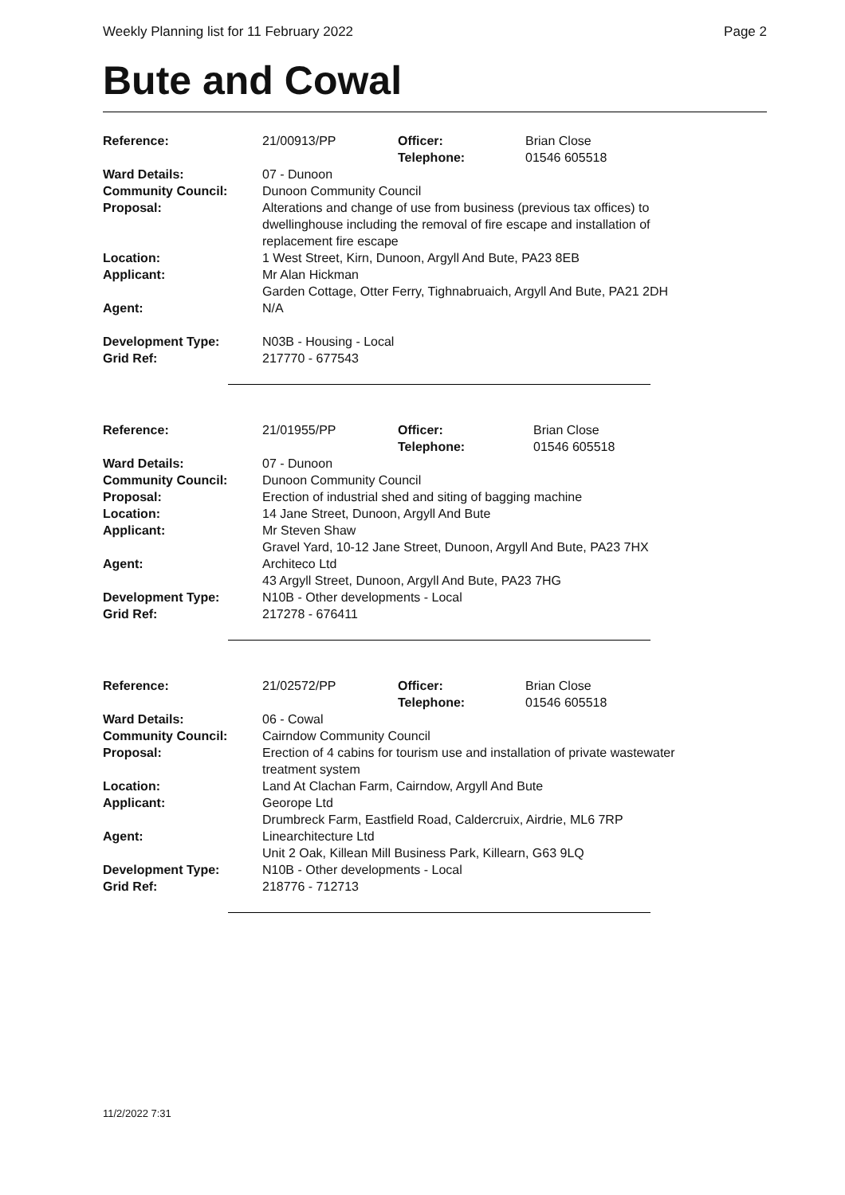Weekly Planning list for 11 February 2022 Page 2
Bute and Cowal
| Reference: | 21/00913/PP | Officer: Telephone: | Brian Close 01546 605518 |
| Ward Details: | 07 - Dunoon | | |
| Community Council: | Dunoon Community Council | | |
| Proposal: | Alterations and change of use from business (previous tax offices) to dwellinghouse including the removal of fire escape and installation of replacement fire escape | | |
| Location: | 1 West Street, Kirn, Dunoon, Argyll And Bute, PA23 8EB | | |
| Applicant: | Mr Alan Hickman Garden Cottage, Otter Ferry, Tighnabruaich, Argyll And Bute, PA21 2DH | | |
| Agent: | N/A | | |
| Development Type: | N03B - Housing - Local | | |
| Grid Ref: | 217770 - 677543 | | |
| Reference: | 21/01955/PP | Officer: Telephone: | Brian Close 01546 605518 |
| Ward Details: | 07 - Dunoon | | |
| Community Council: | Dunoon Community Council | | |
| Proposal: | Erection of industrial shed and siting of bagging machine | | |
| Location: | 14 Jane Street, Dunoon, Argyll And Bute | | |
| Applicant: | Mr Steven Shaw Gravel Yard, 10-12 Jane Street, Dunoon, Argyll And Bute, PA23 7HX | | |
| Agent: | Architeco Ltd 43 Argyll Street, Dunoon, Argyll And Bute, PA23 7HG | | |
| Development Type: | N10B - Other developments - Local | | |
| Grid Ref: | 217278 - 676411 | | |
| Reference: | 21/02572/PP | Officer: Telephone: | Brian Close 01546 605518 |
| Ward Details: | 06 - Cowal | | |
| Community Council: | Cairndow Community Council | | |
| Proposal: | Erection of 4 cabins for tourism use and installation of private wastewater treatment system | | |
| Location: | Land At Clachan Farm, Cairndow, Argyll And Bute | | |
| Applicant: | Georope Ltd Drumbreck Farm, Eastfield Road, Caldercruix, Airdrie, ML6 7RP | | |
| Agent: | Linearchitecture Ltd Unit 2 Oak, Killean Mill Business Park, Killearn, G63 9LQ | | |
| Development Type: | N10B - Other developments - Local | | |
| Grid Ref: | 218776 - 712713 | | |
11/2/2022 7:31